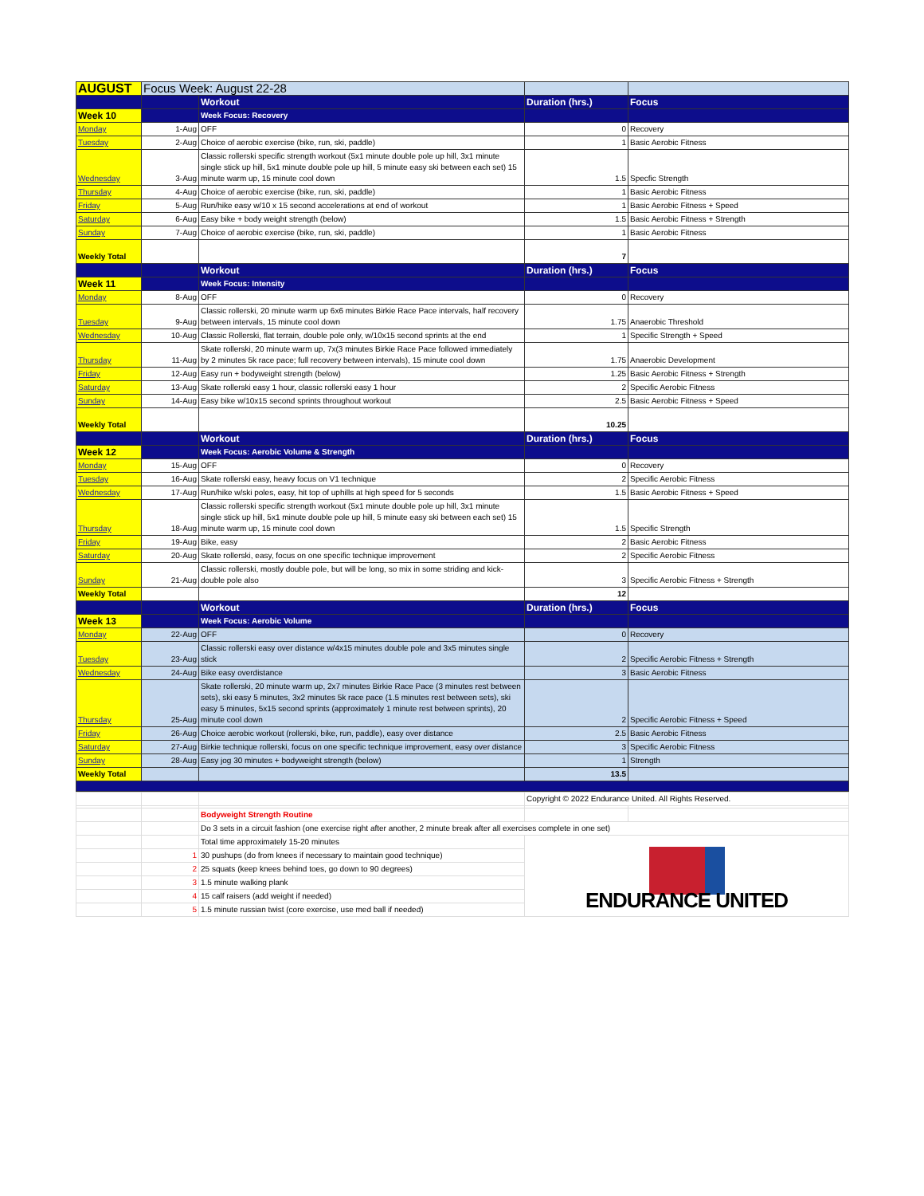| AUGUST | Focus Week: August 22-28 | | | |
| | | Workout | Duration (hrs.) | Focus |
| Week 10 | | Week Focus: Recovery | | |
| Monday | 1-Aug | OFF | 0 | Recovery |
| Tuesday | 2-Aug | Choice of aerobic exercise (bike, run, ski, paddle) | 1 | Basic Aerobic Fitness |
| Wednesday | 3-Aug | Classic rollerski specific strength workout (5x1 minute double pole up hill, 3x1 minute single stick up hill, 5x1 minute double pole up hill, 5 minute easy ski between each set) 15 minute warm up, 15 minute cool down | 1.5 | Specfic Strength |
| Thursday | 4-Aug | Choice of aerobic exercise (bike, run, ski, paddle) | 1 | Basic Aerobic Fitness |
| Friday | 5-Aug | Run/hike easy w/10 x 15 second accelerations at end of workout | 1 | Basic Aerobic Fitness + Speed |
| Saturday | 6-Aug | Easy bike + body weight strength (below) | 1.5 | Basic Aerobic Fitness + Strength |
| Sunday | 7-Aug | Choice of aerobic exercise (bike, run, ski, paddle) | 1 | Basic Aerobic Fitness |
| Weekly Total | | | 7 | |
| | | Workout | Duration (hrs.) | Focus |
| Week 11 | | Week Focus: Intensity | | |
| Monday | 8-Aug | OFF | 0 | Recovery |
| Tuesday | 9-Aug | Classic rollerski, 20 minute warm up 6x6 minutes Birkie Race Pace intervals, half recovery between intervals, 15 minute cool down | 1.75 | Anaerobic Threshold |
| Wednesday | 10-Aug | Classic Rollerski, flat terrain, double pole only, w/10x15 second sprints at the end | 1 | Specific Strength + Speed |
| Thursday | 11-Aug | Skate rollerski, 20 minute warm up, 7x(3 minutes Birkie Race Pace followed immediately by 2 minutes 5k race pace; full recovery between intervals), 15 minute cool down | 1.75 | Anaerobic Development |
| Friday | 12-Aug | Easy run + bodyweight strength (below) | 1.25 | Basic Aerobic Fitness + Strength |
| Saturday | 13-Aug | Skate rollerski easy 1 hour, classic rollerski easy 1 hour | 2 | Specific Aerobic Fitness |
| Sunday | 14-Aug | Easy bike w/10x15 second sprints throughout workout | 2.5 | Basic Aerobic Fitness + Speed |
| Weekly Total | | | 10.25 | |
| | | Workout | Duration (hrs.) | Focus |
| Week 12 | | Week Focus: Aerobic Volume & Strength | | |
| Monday | 15-Aug | OFF | 0 | Recovery |
| Tuesday | 16-Aug | Skate rollerski easy, heavy focus on V1 technique | 2 | Specific Aerobic Fitness |
| Wednesday | 17-Aug | Run/hike w/ski poles, easy, hit top of uphills at high speed for 5 seconds | 1.5 | Basic Aerobic Fitness + Speed |
| Thursday | 18-Aug | Classic rollerski specific strength workout (5x1 minute double pole up hill, 3x1 minute single stick up hill, 5x1 minute double pole up hill, 5 minute easy ski between each set) 15 minute warm up, 15 minute cool down | 1.5 | Specific Strength |
| Friday | 19-Aug | Bike, easy | 2 | Basic Aerobic Fitness |
| Saturday | 20-Aug | Skate rollerski, easy, focus on one specific technique improvement | 2 | Specific Aerobic Fitness |
| Sunday | 21-Aug | Classic rollerski, mostly double pole, but will be long, so mix in some striding and kick-double pole also | 3 | Specific Aerobic Fitness + Strength |
| Weekly Total | | | 12 | |
| | | Workout | Duration (hrs.) | Focus |
| Week 13 | | Week Focus: Aerobic Volume | | |
| Monday | 22-Aug | OFF | 0 | Recovery |
| Tuesday | 23-Aug | Classic rollerski easy over distance w/4x15 minutes double pole and 3x5 minutes single stick | 2 | Specific Aerobic Fitness + Strength |
| Wednesday | 24-Aug | Bike easy overdistance | 3 | Basic Aerobic Fitness |
| Thursday | 25-Aug | Skate rollerski, 20 minute warm up, 2x7 minutes Birkie Race Pace (3 minutes rest between sets), ski easy 5 minutes, 3x2 minutes 5k race pace (1.5 minutes rest between sets), ski easy 5 minutes, 5x15 second sprints (approximately 1 minute rest between sprints), 20 minute cool down | 2 | Specific Aerobic Fitness + Speed |
| Friday | 26-Aug | Choice aerobic workout (rollerski, bike, run, paddle), easy over distance | 2.5 | Basic Aerobic Fitness |
| Saturday | 27-Aug | Birkie technique rollerski, focus on one specific technique improvement, easy over distance | 3 | Specific Aerobic Fitness |
| Sunday | 28-Aug | Easy jog 30 minutes + bodyweight strength (below) | 1 | Strength |
| Weekly Total | | | 13.5 | |
| | | | Copyright © 2022 Endurance United. All Rights Reserved. | |
| | | Bodyweight Strength Routine | | |
| | | Do 3 sets in a circuit fashion (one exercise right after another, 2 minute break after all exercises complete in one set) | | |
| | | Total time approximately 15-20 minutes | ENDURANCE UNITED | |
| | 1 | 30 pushups (do from knees if necessary to maintain good technique) | | |
| | 2 | 25 squats (keep knees behind toes, go down to 90 degrees) | | |
| | 3 | 1.5 minute walking plank | | |
| | 4 | 15 calf raisers (add weight if needed) | | |
| | 5 | 1.5 minute russian twist (core exercise, use med ball if needed) | | |